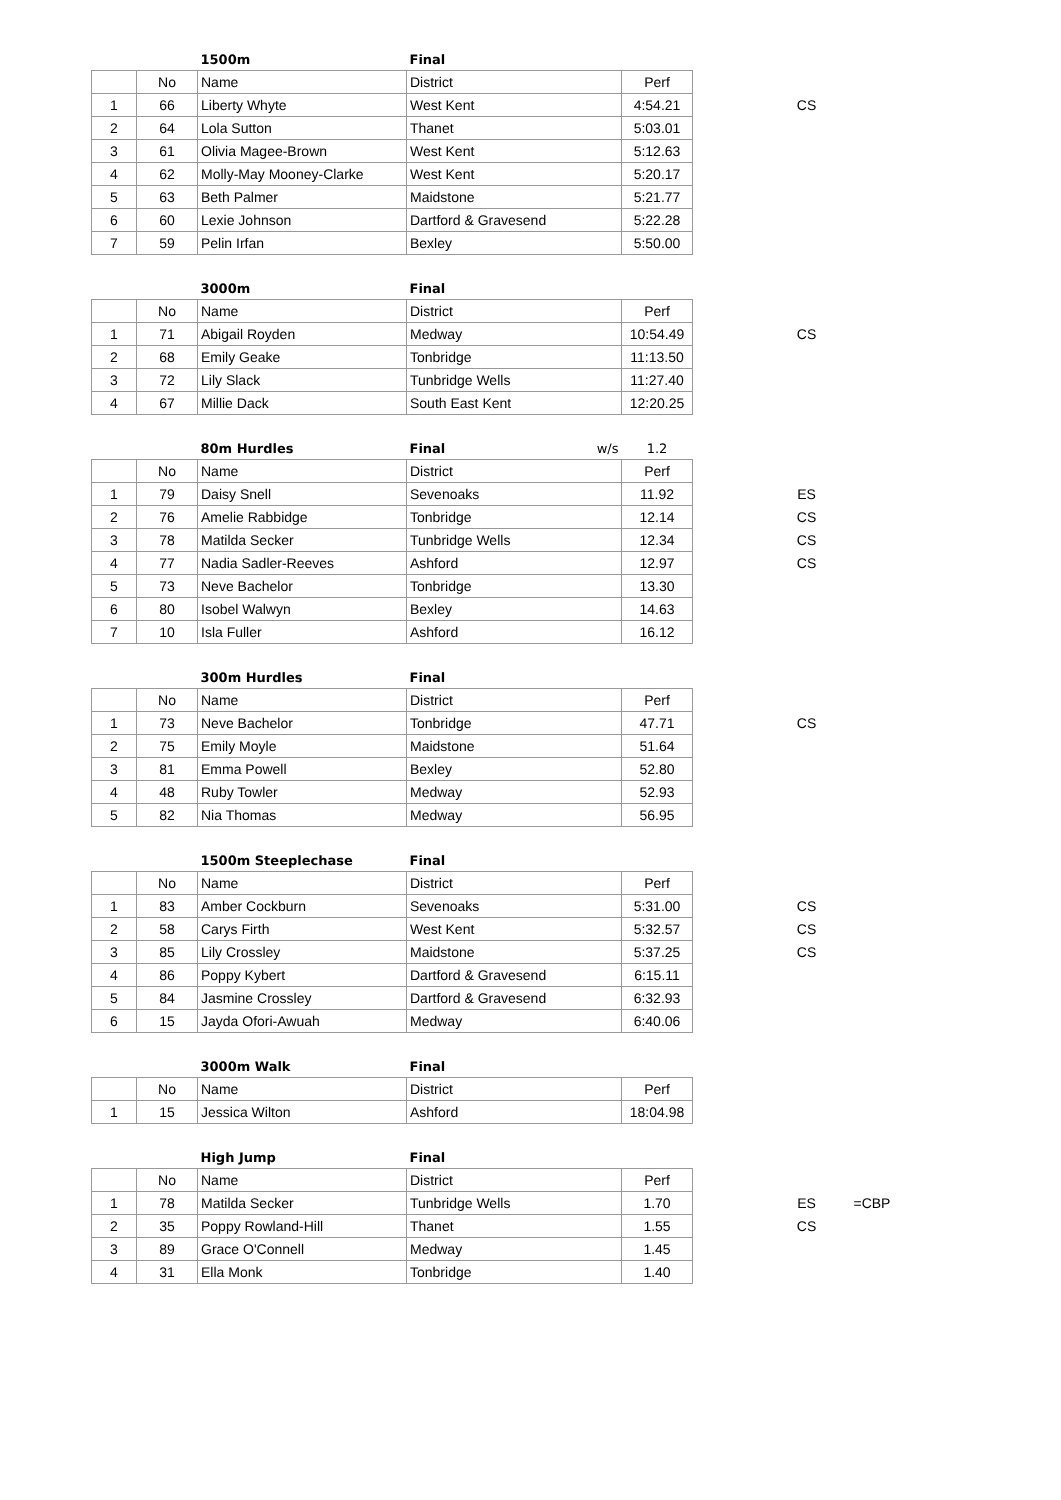| | | 1500m | Final | | | | |
| | No | Name | District | Perf | | | |
| 1 | 66 | Liberty Whyte | West Kent | 4:54.21 | | CS | |
| 2 | 64 | Lola Sutton | Thanet | 5:03.01 | | | |
| 3 | 61 | Olivia Magee-Brown | West Kent | 5:12.63 | | | |
| 4 | 62 | Molly-May Mooney-Clarke | West Kent | 5:20.17 | | | |
| 5 | 63 | Beth Palmer | Maidstone | 5:21.77 | | | |
| 6 | 60 | Lexie Johnson | Dartford & Gravesend | 5:22.28 | | | |
| 7 | 59 | Pelin Irfan | Bexley | 5:50.00 | | | |
| | | 3000m | Final | | | |
| | No | Name | District | Perf | | |
| 1 | 71 | Abigail Royden | Medway | 10:54.49 | | CS |
| 2 | 68 | Emily Geake | Tonbridge | 11:13.50 | | |
| 3 | 72 | Lily Slack | Tunbridge Wells | 11:27.40 | | |
| 4 | 67 | Millie Dack | South East Kent | 12:20.25 | | |
| | | 80m Hurdles | Final w/s | 1.2 | | |
| | No | Name | District | Perf | | |
| 1 | 79 | Daisy Snell | Sevenoaks | 11.92 | | ES |
| 2 | 76 | Amelie Rabbidge | Tonbridge | 12.14 | | CS |
| 3 | 78 | Matilda Secker | Tunbridge Wells | 12.34 | | CS |
| 4 | 77 | Nadia Sadler-Reeves | Ashford | 12.97 | | CS |
| 5 | 73 | Neve Bachelor | Tonbridge | 13.30 | | |
| 6 | 80 | Isobel Walwyn | Bexley | 14.63 | | |
| 7 | 10 | Isla Fuller | Ashford | 16.12 | | |
| | | 300m Hurdles | Final | | | |
| | No | Name | District | Perf | | |
| 1 | 73 | Neve Bachelor | Tonbridge | 47.71 | | CS |
| 2 | 75 | Emily Moyle | Maidstone | 51.64 | | |
| 3 | 81 | Emma Powell | Bexley | 52.80 | | |
| 4 | 48 | Ruby Towler | Medway | 52.93 | | |
| 5 | 82 | Nia Thomas | Medway | 56.95 | | |
| | | 1500m Steeplechase | Final | | | |
| | No | Name | District | Perf | | |
| 1 | 83 | Amber Cockburn | Sevenoaks | 5:31.00 | | CS |
| 2 | 58 | Carys Firth | West Kent | 5:32.57 | | CS |
| 3 | 85 | Lily Crossley | Maidstone | 5:37.25 | | CS |
| 4 | 86 | Poppy Kybert | Dartford & Gravesend | 6:15.11 | | |
| 5 | 84 | Jasmine Crossley | Dartford & Gravesend | 6:32.93 | | |
| 6 | 15 | Jayda Ofori-Awuah | Medway | 6:40.06 | | |
| | | 3000m Walk | Final | |
| | No | Name | District | Perf |
| 1 | 15 | Jessica Wilton | Ashford | 18:04.98 |
| | | High Jump | Final | | | | |
| | No | Name | District | Perf | | | |
| 1 | 78 | Matilda Secker | Tunbridge Wells | 1.70 | | ES | =CBP |
| 2 | 35 | Poppy Rowland-Hill | Thanet | 1.55 | | CS | |
| 3 | 89 | Grace O'Connell | Medway | 1.45 | | | |
| 4 | 31 | Ella Monk | Tonbridge | 1.40 | | | |